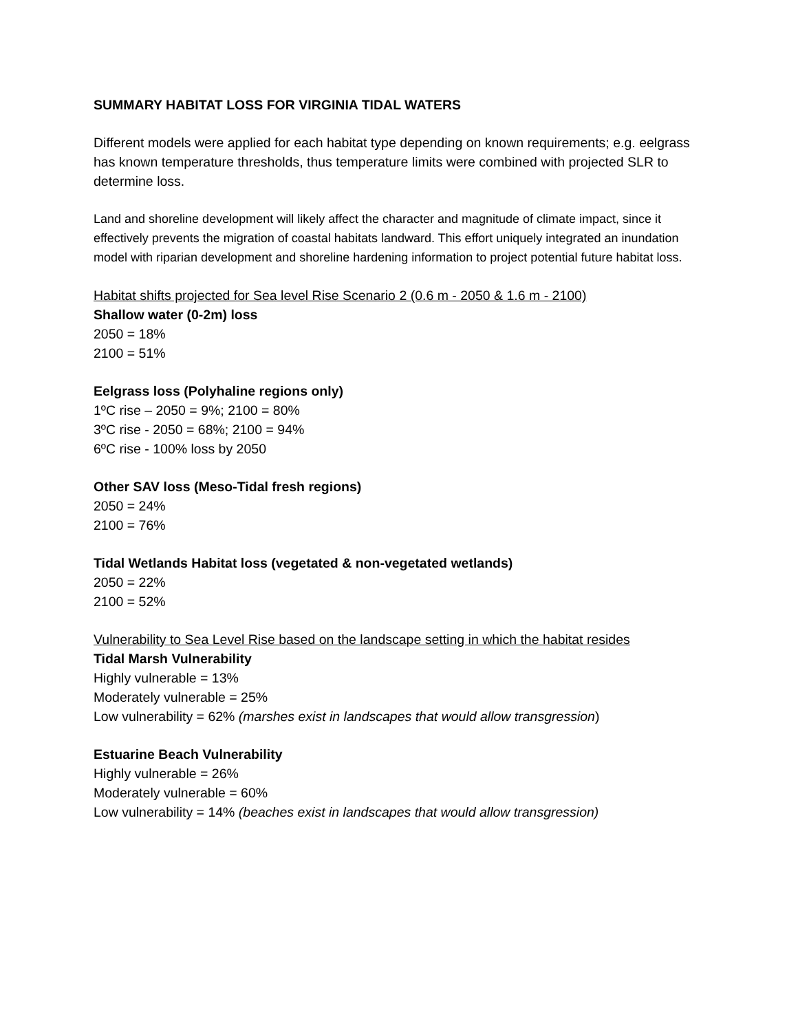SUMMARY HABITAT LOSS FOR VIRGINIA TIDAL WATERS
Different models were applied for each habitat type depending on known requirements; e.g. eelgrass has known temperature thresholds, thus temperature limits were combined with projected SLR to determine loss.
Land and shoreline development will likely affect the character and magnitude of climate impact, since it effectively prevents the migration of coastal habitats landward. This effort uniquely integrated an inundation model with riparian development and shoreline hardening information to project potential future habitat loss.
Habitat shifts projected for Sea level Rise Scenario 2 (0.6 m - 2050 & 1.6 m - 2100)
Shallow water (0-2m) loss
2050 = 18%
2100 = 51%
Eelgrass loss (Polyhaline regions only)
1ºC rise – 2050 = 9%; 2100 = 80%
3ºC rise - 2050 = 68%; 2100 = 94%
6ºC rise - 100% loss by 2050
Other SAV loss (Meso-Tidal fresh regions)
2050 = 24%
2100 = 76%
Tidal Wetlands Habitat loss (vegetated & non-vegetated wetlands)
2050 = 22%
2100 = 52%
Vulnerability to Sea Level Rise based on the landscape setting in which the habitat resides
Tidal Marsh Vulnerability
Highly vulnerable = 13%
Moderately vulnerable = 25%
Low vulnerability = 62% (marshes exist in landscapes that would allow transgression)
Estuarine Beach Vulnerability
Highly vulnerable = 26%
Moderately vulnerable = 60%
Low vulnerability = 14% (beaches exist in landscapes that would allow transgression)